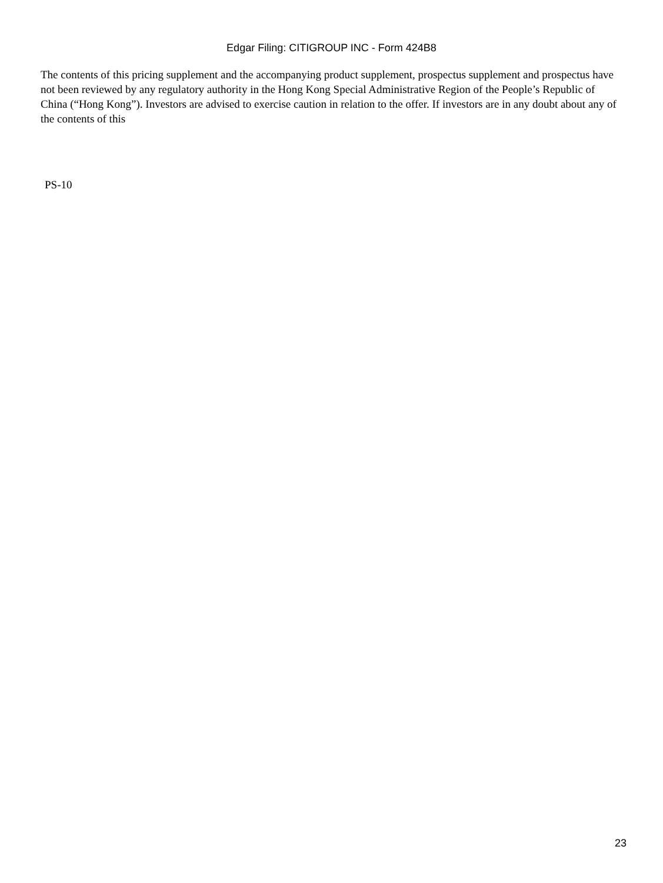Edgar Filing: CITIGROUP INC - Form 424B8
The contents of this pricing supplement and the accompanying product supplement, prospectus supplement and prospectus have not been reviewed by any regulatory authority in the Hong Kong Special Administrative Region of the People’s Republic of China (“Hong Kong”). Investors are advised to exercise caution in relation to the offer. If investors are in any doubt about any of the contents of this
PS-10
23